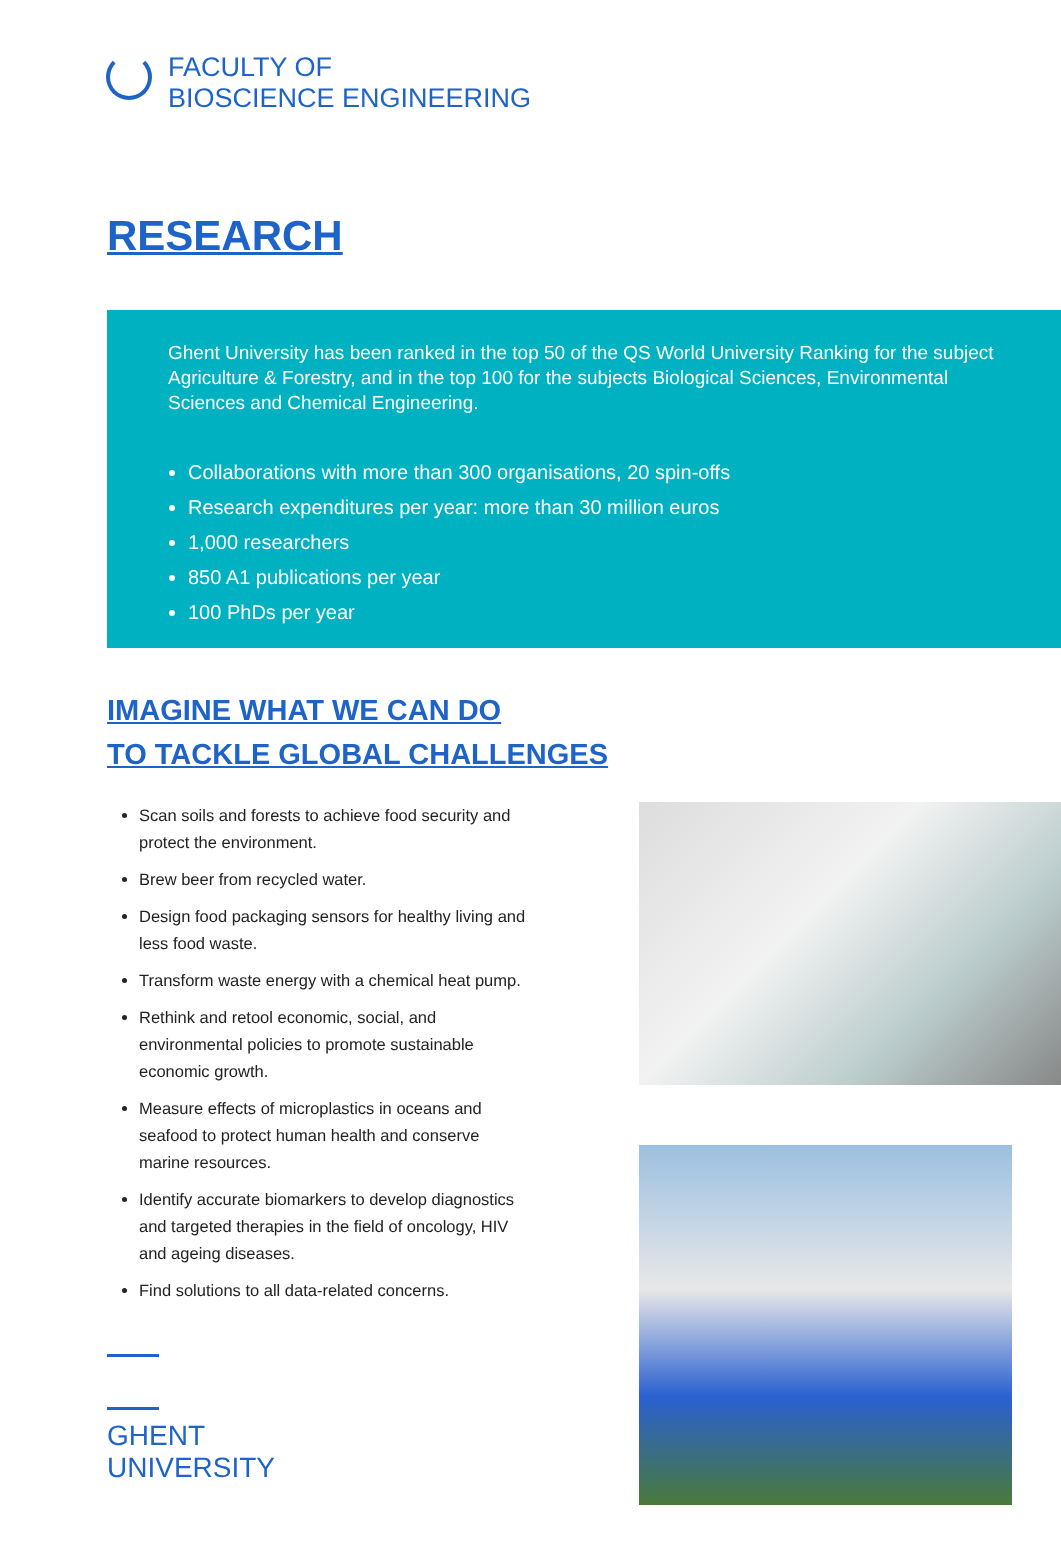FACULTY OF
BIOSCIENCE ENGINEERING
RESEARCH
Ghent University has been ranked in the top 50 of the QS World University Ranking for the subject Agriculture & Forestry, and in the top 100 for the subjects Biological Sciences, Environmental Sciences and Chemical Engineering.
Collaborations with more than 300 organisations, 20 spin-offs
Research expenditures per year: more than 30 million euros
1,000 researchers
850 A1 publications per year
100 PhDs per year
IMAGINE WHAT WE CAN DO
TO TACKLE GLOBAL CHALLENGES
Scan soils and forests to achieve food security and protect the environment.
Brew beer from recycled water.
Design food packaging sensors for healthy living and less food waste.
Transform waste energy with a chemical heat pump.
Rethink and retool economic, social, and environmental policies to promote sustainable economic growth.
Measure effects of microplastics in oceans and seafood to protect human health and conserve marine resources.
Identify accurate biomarkers to develop diagnostics and targeted therapies in the field of oncology, HIV and ageing diseases.
Find solutions to all data-related concerns.
GHENT
UNIVERSITY